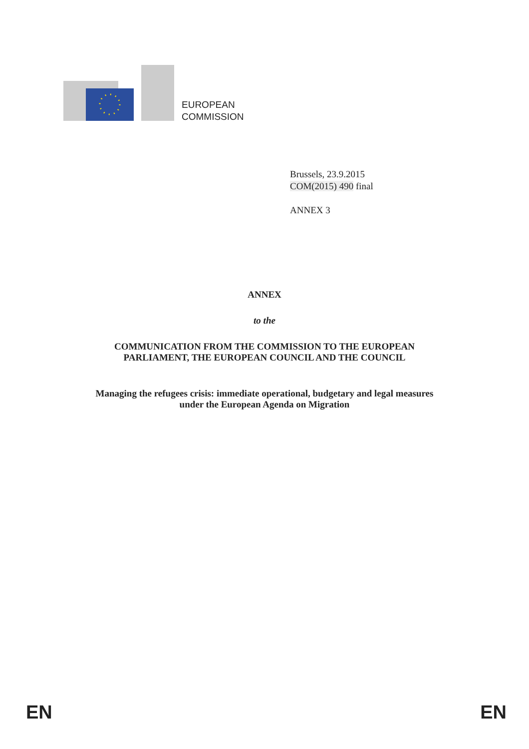EUROPEAN
COMMISSION
Brussels, 23.9.2015
COM(2015) 490 final
ANNEX 3
ANNEX
to the
COMMUNICATION FROM THE COMMISSION TO THE EUROPEAN
PARLIAMENT, THE EUROPEAN COUNCIL AND THE COUNCIL
Managing the refugees crisis: immediate operational, budgetary and legal measures
under the European Agenda on Migration
EN EN